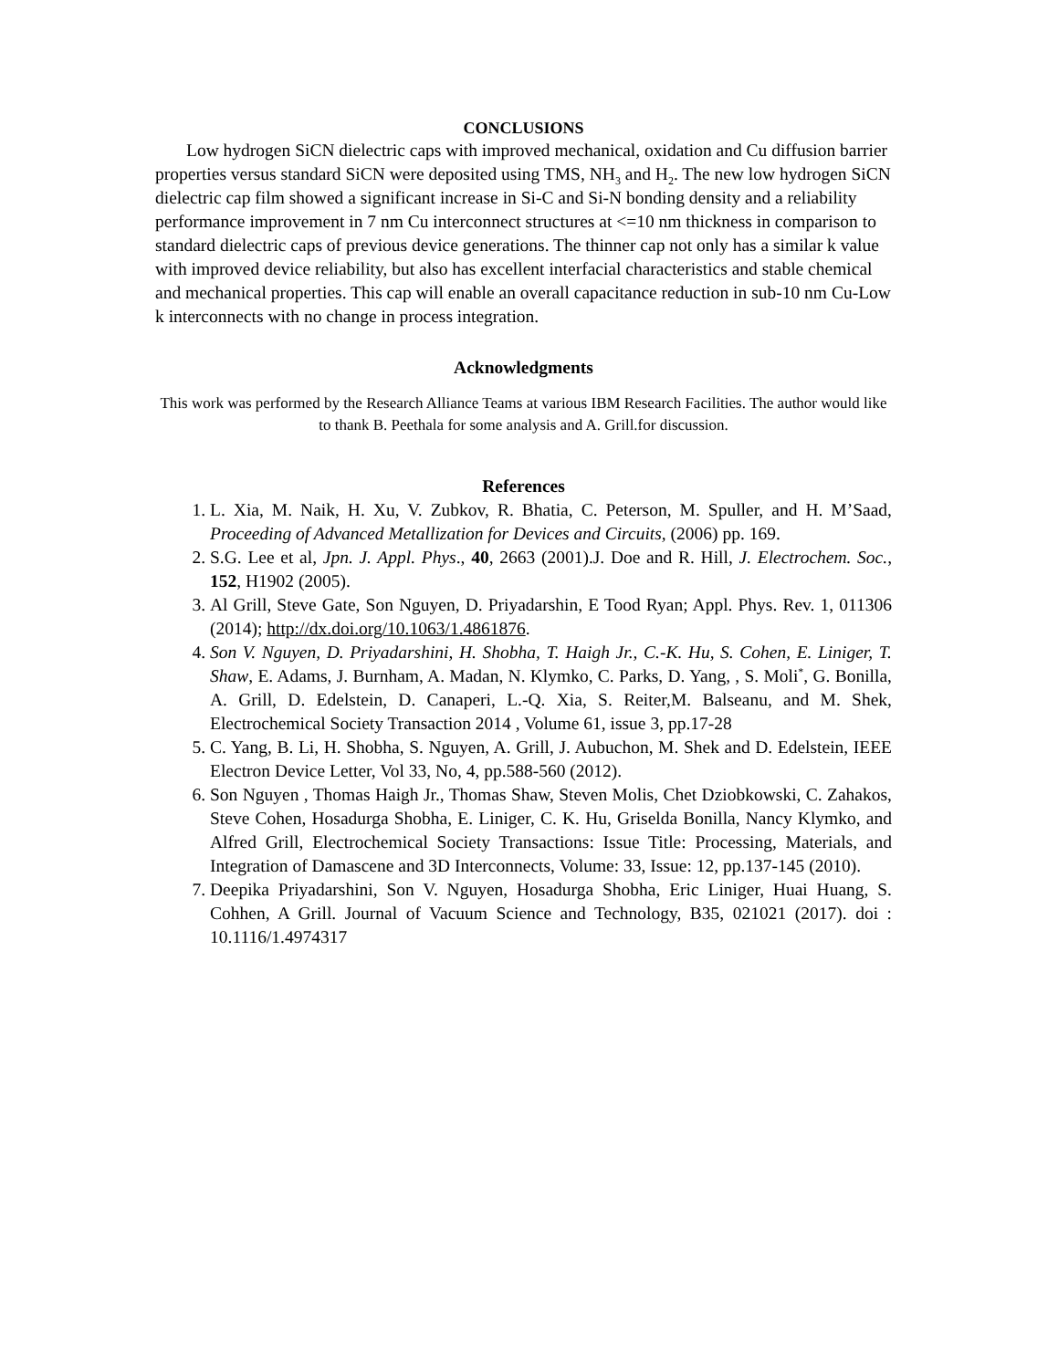CONCLUSIONS
Low hydrogen SiCN dielectric caps with improved mechanical, oxidation and Cu diffusion barrier properties versus standard SiCN were deposited using TMS, NH<sub>3</sub> and H<sub>2</sub>. The new low hydrogen SiCN dielectric cap film showed a significant increase in Si-C and Si-N bonding density and a reliability performance improvement in 7 nm Cu interconnect structures at <=10 nm thickness in comparison to standard dielectric caps of previous device generations. The thinner cap not only has a similar k value with improved device reliability, but also has excellent interfacial characteristics and stable chemical and mechanical properties. This cap will enable an overall capacitance reduction in sub-10 nm Cu-Low k interconnects with no change in process integration.
Acknowledgments
This work was performed by the Research Alliance Teams at various IBM Research Facilities. The author would like to thank B. Peethala for some analysis and A. Grill.for discussion.
References
1. L. Xia, M. Naik, H. Xu, V. Zubkov, R. Bhatia, C. Peterson, M. Spuller, and H. M’Saad, Proceeding of Advanced Metallization for Devices and Circuits, (2006) pp. 169.
2. S.G. Lee et al, Jpn. J. Appl. Phys., 40, 2663 (2001).J. Doe and R. Hill, J. Electrochem. Soc., 152, H1902 (2005).
3. Al Grill, Steve Gate, Son Nguyen, D. Priyadarshin, E Tood Ryan; Appl. Phys. Rev. 1, 011306 (2014); http://dx.doi.org/10.1063/1.4861876.
4. Son V. Nguyen, D. Priyadarshini, H. Shobha, T. Haigh Jr., C.-K. Hu, S. Cohen, E. Liniger, T. Shaw, E. Adams, J. Burnham, A. Madan, N. Klymko, C. Parks, D. Yang, , S. Moli<sup>*</sup>, G. Bonilla, A. Grill, D. Edelstein, D. Canaperi, L.-Q. Xia, S. Reiter,M. Balseanu, and M. Shek, Electrochemical Society Transaction 2014 , Volume 61, issue 3, pp.17-28
5. C. Yang, B. Li, H. Shobha, S. Nguyen, A. Grill, J. Aubuchon, M. Shek and D. Edelstein, IEEE Electron Device Letter, Vol 33, No, 4, pp.588-560 (2012).
6. Son Nguyen , Thomas Haigh Jr., Thomas Shaw, Steven Molis, Chet Dziobkowski, C. Zahakos, Steve Cohen, Hosadurga Shobha, E. Liniger, C. K. Hu, Griselda Bonilla, Nancy Klymko, and Alfred Grill, Electrochemical Society Transactions: Issue Title: Processing, Materials, and Integration of Damascene and 3D Interconnects, Volume: 33, Issue: 12, pp.137-145 (2010).
7. Deepika Priyadarshini, Son V. Nguyen, Hosadurga Shobha, Eric Liniger, Huai Huang, S. Cohhen, A Grill. Journal of Vacuum Science and Technology, B35, 021021 (2017). doi : 10.1116/1.4974317